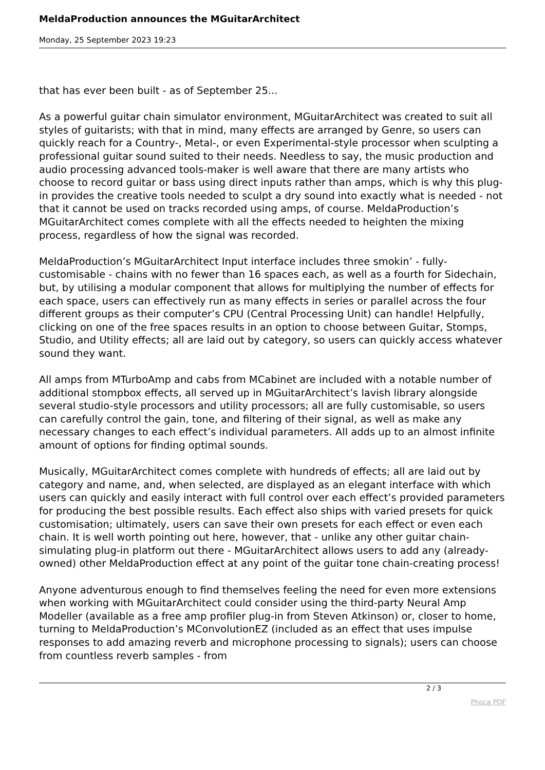MeldaProduction announces the MGuitarArchitect
Monday, 25 September 2023 19:23
that has ever been built - as of September 25...
As a powerful guitar chain simulator environment, MGuitarArchitect was created to suit all styles of guitarists; with that in mind, many effects are arranged by Genre, so users can quickly reach for a Country-, Metal-, or even Experimental-style processor when sculpting a professional guitar sound suited to their needs. Needless to say, the music production and audio processing advanced tools-maker is well aware that there are many artists who choose to record guitar or bass using direct inputs rather than amps, which is why this plug-in provides the creative tools needed to sculpt a dry sound into exactly what is needed - not that it cannot be used on tracks recorded using amps, of course. MeldaProduction’s MGuitarArchitect comes complete with all the effects needed to heighten the mixing process, regardless of how the signal was recorded.
MeldaProduction’s MGuitarArchitect Input interface includes three smokin’ - fully-customisable - chains with no fewer than 16 spaces each, as well as a fourth for Sidechain, but, by utilising a modular component that allows for multiplying the number of effects for each space, users can effectively run as many effects in series or parallel across the four different groups as their computer’s CPU (Central Processing Unit) can handle! Helpfully, clicking on one of the free spaces results in an option to choose between Guitar, Stomps, Studio, and Utility effects; all are laid out by category, so users can quickly access whatever sound they want.
All amps from MTurboAmp and cabs from MCabinet are included with a notable number of additional stompbox effects, all served up in MGuitarArchitect’s lavish library alongside several studio-style processors and utility processors; all are fully customisable, so users can carefully control the gain, tone, and filtering of their signal, as well as make any necessary changes to each effect’s individual parameters. All adds up to an almost infinite amount of options for finding optimal sounds.
Musically, MGuitarArchitect comes complete with hundreds of effects; all are laid out by category and name, and, when selected, are displayed as an elegant interface with which users can quickly and easily interact with full control over each effect’s provided parameters for producing the best possible results. Each effect also ships with varied presets for quick customisation; ultimately, users can save their own presets for each effect or even each chain. It is well worth pointing out here, however, that - unlike any other guitar chain-simulating plug-in platform out there - MGuitarArchitect allows users to add any (already-owned) other MeldaProduction effect at any point of the guitar tone chain-creating process!
Anyone adventurous enough to find themselves feeling the need for even more extensions when working with MGuitarArchitect could consider using the third-party Neural Amp Modeller (available as a free amp profiler plug-in from Steven Atkinson) or, closer to home, turning to MeldaProduction’s MConvolutionEZ (included as an effect that uses impulse responses to add amazing reverb and microphone processing to signals); users can choose from countless reverb samples - from
2 / 3
Phoca PDF